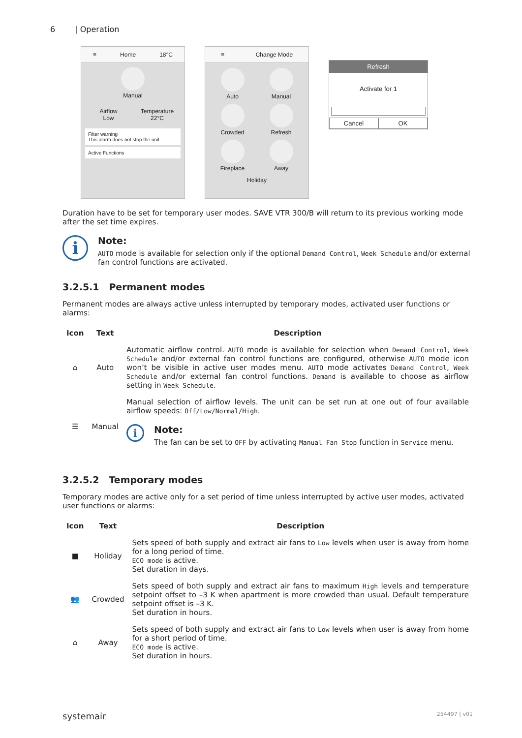6 | Operation
≡ Home 18°C
Manual
Airflow
Low
Temperature
22°C
Filter warning
This alarm does not stop the unit
Active Functions
≡ Change Mode
Auto
Manual
Crowded
Refresh
Fireplace
Away
Holiday
Refresh
Activate for 1
Cancel OK
Duration have to be set for temporary user modes. SAVE VTR 300/B will return to its previous working mode after the set time expires.
i
Note:
AUTO mode is available for selection only if the optional Demand Control, Week Schedule and/or external fan control functions are activated.
3.2.5.1 Permanent modes
Permanent modes are always active unless interrupted by temporary modes, activated user functions or alarms:
| Icon | Text | Description |
| --- | --- | --- |
| ⌂ | Auto | Automatic airflow control. AUTO mode is available for selection when Demand Control , Week Schedule and/or external fan control functions are configured, otherwise AUTO mode icon won’t be visible in active user modes menu. AUTO mode activates Demand Control , Week Schedule and/or external fan control functions. Demand is available to choose as airflow setting in Week Schedule . |
| ☰ | Manual | Manual selection of airflow levels. The unit can be set run at one out of four available airflow speeds: Off/Low/Normal/High . i Note: The fan can be set to OFF by activating Manual Fan Stop function in Service menu. |
3.2.5.2 Temporary modes
Temporary modes are active only for a set period of time unless interrupted by active user modes, activated user functions or alarms:
| Icon | Text | Description |
| --- | --- | --- |
| ■ | Holiday | Sets speed of both supply and extract air fans to Low levels when user is away from home for a long period of time. ECO mode is active. Set duration in days. |
| 👥 | Crowded | Sets speed of both supply and extract air fans to maximum High levels and temperature setpoint offset to –3 K when apartment is more crowded than usual. Default temperature setpoint offset is –3 K. Set duration in hours. |
| ⌂ | Away | Sets speed of both supply and extract air fans to Low levels when user is away from home for a short period of time. ECO mode is active. Set duration in hours. |
systemair 254497 | v01